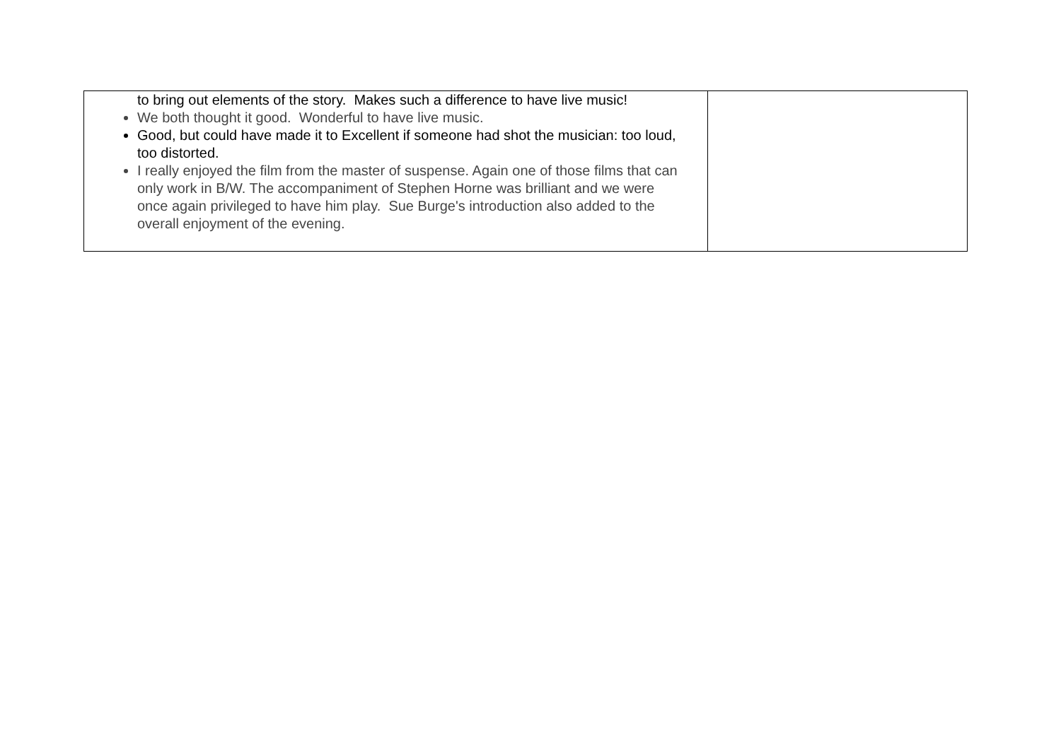| to bring out elements of the story. Makes such a difference to have live music! We both thought it good. Wonderful to have live music. Good, but could have made it to Excellent if someone had shot the musician: too loud, too distorted. I really enjoyed the film from the master of suspense. Again one of those films that can only work in B/W. The accompaniment of Stephen Horne was brilliant and we were once again privileged to have him play. Sue Burge's introduction also added to the overall enjoyment of the evening. | |